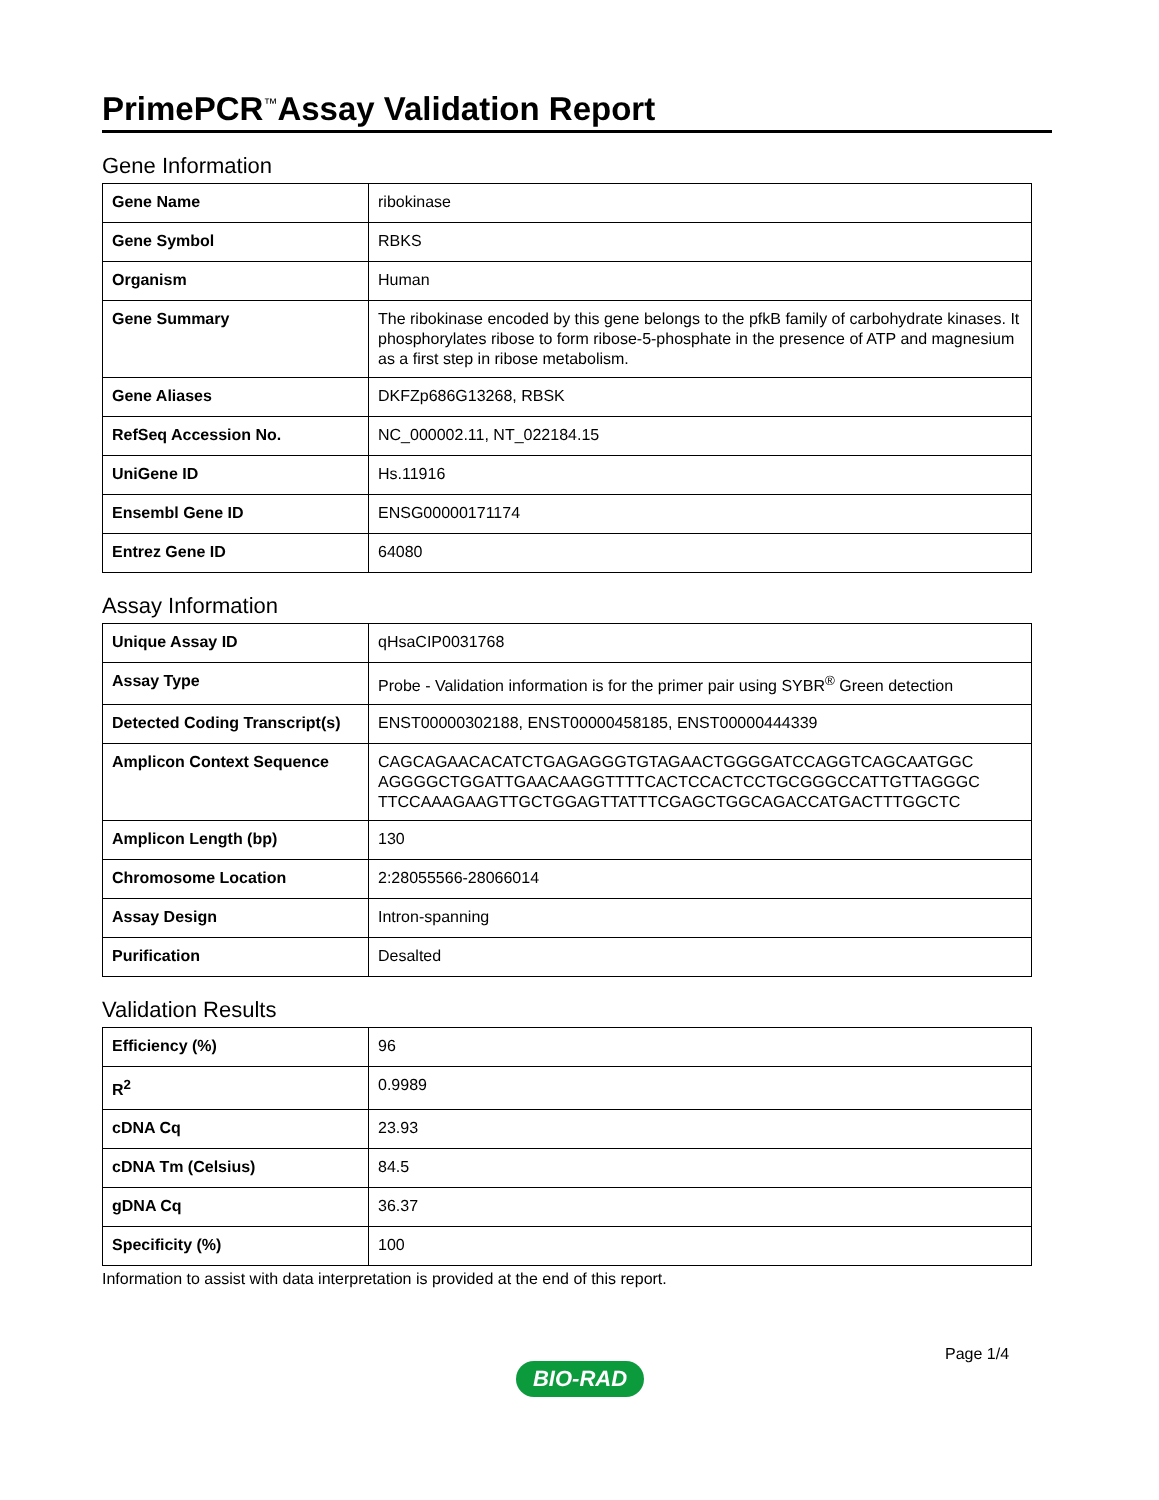PrimePCR<sup>™</sup>Assay Validation Report
Gene Information
| Gene Name | ribokinase |
| Gene Symbol | RBKS |
| Organism | Human |
| Gene Summary | The ribokinase encoded by this gene belongs to the pfkB family of carbohydrate kinases. It phosphorylates ribose to form ribose-5-phosphate in the presence of ATP and magnesium as a first step in ribose metabolism. |
| Gene Aliases | DKFZp686G13268, RBSK |
| RefSeq Accession No. | NC_000002.11, NT_022184.15 |
| UniGene ID | Hs.11916 |
| Ensembl Gene ID | ENSG00000171174 |
| Entrez Gene ID | 64080 |
Assay Information
| Unique Assay ID | qHsaCIP0031768 |
| Assay Type | Probe - Validation information is for the primer pair using SYBR<sup>®</sup> Green detection |
| Detected Coding Transcript(s) | ENST00000302188, ENST00000458185, ENST00000444339 |
| Amplicon Context Sequence | CAGCAGAACACATCTGAGAGGGTGTAGAACTGGGGATCCAGGTCAGCAATGGC AGGGGCTGGATTGAACAAGGTTTTCACTCCACTCCTGCGGGCCATTGTTAGGGC TTCCAAAGAAGTTGCTGGAGTTATTTCGAGCTGGCAGACCATGACTTTGGCTC |
| Amplicon Length (bp) | 130 |
| Chromosome Location | 2:28055566-28066014 |
| Assay Design | Intron-spanning |
| Purification | Desalted |
Validation Results
| Efficiency (%) | 96 |
| R<sup>2</sup> | 0.9989 |
| cDNA Cq | 23.93 |
| cDNA Tm (Celsius) | 84.5 |
| gDNA Cq | 36.37 |
| Specificity (%) | 100 |
Information to assist with data interpretation is provided at the end of this report.
Page 1/4
BIO-RAD